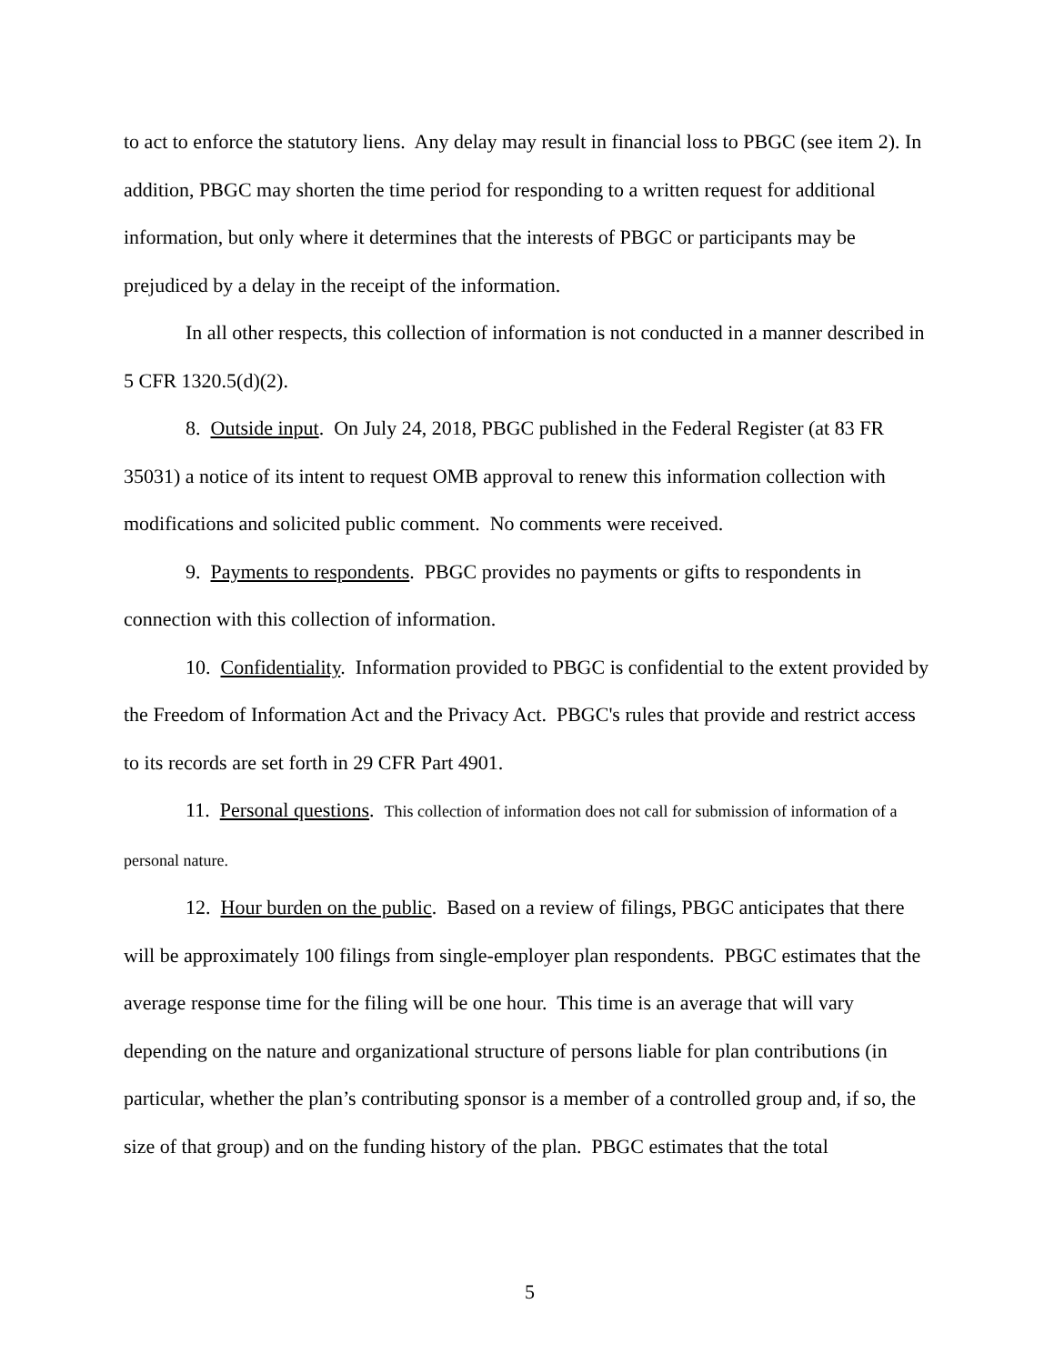to act to enforce the statutory liens. Any delay may result in financial loss to PBGC (see item 2). In addition, PBGC may shorten the time period for responding to a written request for additional information, but only where it determines that the interests of PBGC or participants may be prejudiced by a delay in the receipt of the information.
In all other respects, this collection of information is not conducted in a manner described in 5 CFR 1320.5(d)(2).
8. Outside input. On July 24, 2018, PBGC published in the Federal Register (at 83 FR 35031) a notice of its intent to request OMB approval to renew this information collection with modifications and solicited public comment. No comments were received.
9. Payments to respondents. PBGC provides no payments or gifts to respondents in connection with this collection of information.
10. Confidentiality. Information provided to PBGC is confidential to the extent provided by the Freedom of Information Act and the Privacy Act. PBGC's rules that provide and restrict access to its records are set forth in 29 CFR Part 4901.
11. Personal questions. This collection of information does not call for submission of information of a personal nature.
12. Hour burden on the public. Based on a review of filings, PBGC anticipates that there will be approximately 100 filings from single-employer plan respondents. PBGC estimates that the average response time for the filing will be one hour. This time is an average that will vary depending on the nature and organizational structure of persons liable for plan contributions (in particular, whether the plan’s contributing sponsor is a member of a controlled group and, if so, the size of that group) and on the funding history of the plan. PBGC estimates that the total
5